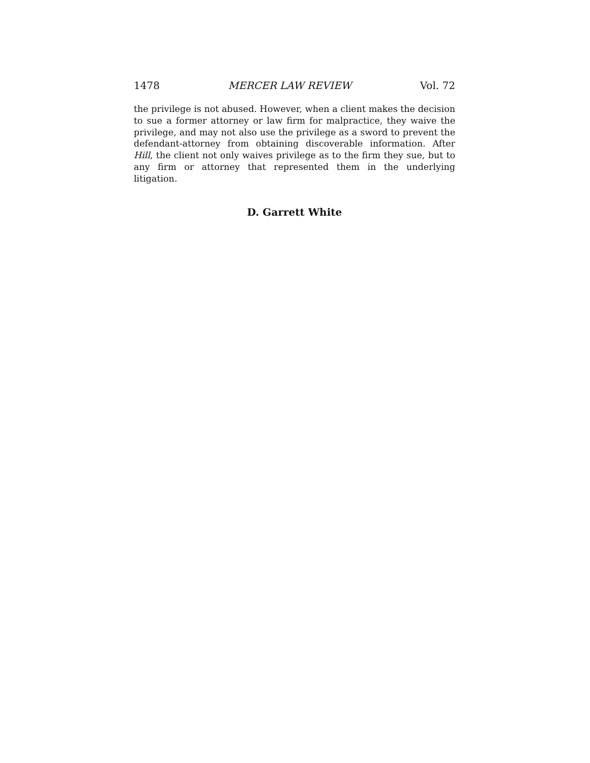1478 MERCER LAW REVIEW Vol. 72
the privilege is not abused. However, when a client makes the decision to sue a former attorney or law firm for malpractice, they waive the privilege, and may not also use the privilege as a sword to prevent the defendant-attorney from obtaining discoverable information. After Hill, the client not only waives privilege as to the firm they sue, but to any firm or attorney that represented them in the underlying litigation.
D. Garrett White